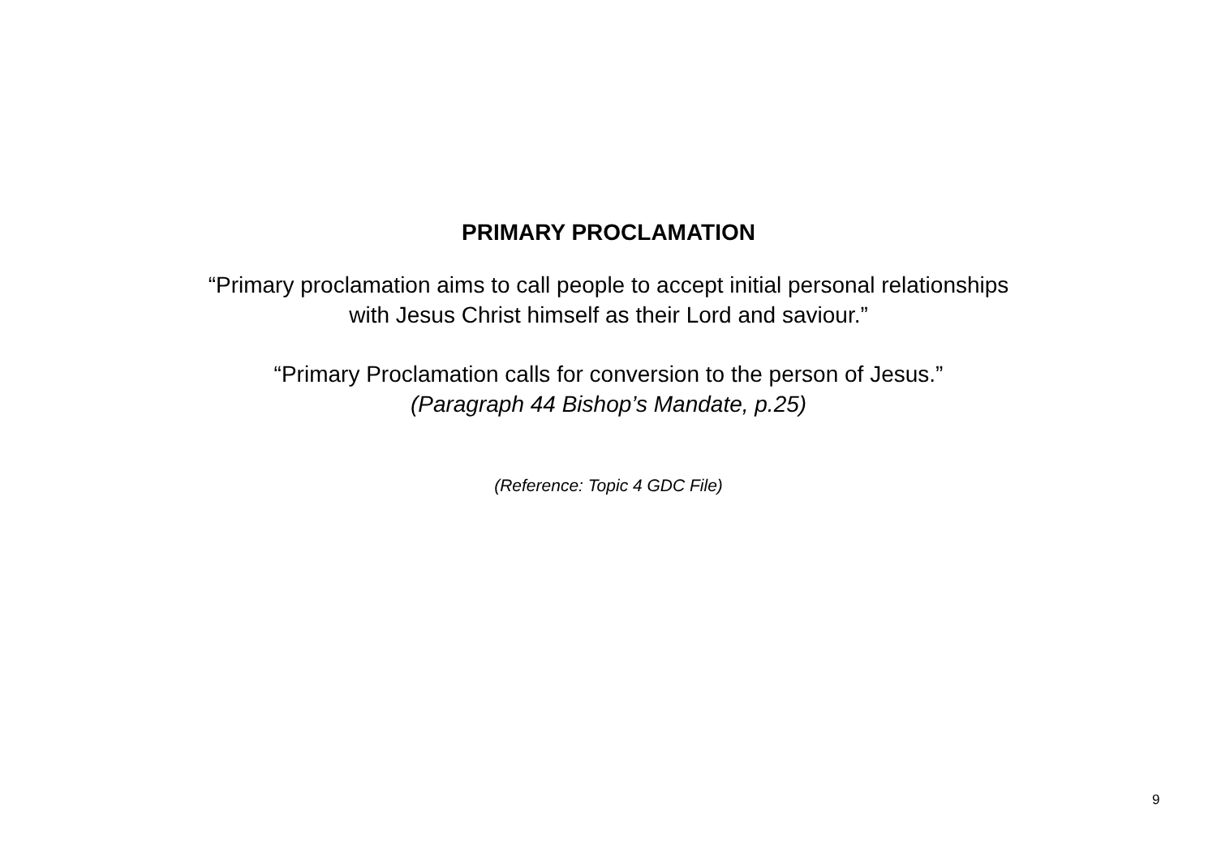PRIMARY PROCLAMATION
“Primary proclamation aims to call people to accept initial personal relationships
with Jesus Christ himself as their Lord and saviour.”
“Primary Proclamation calls for conversion to the person of Jesus.”
(Paragraph 44 Bishop’s Mandate, p.25)
(Reference: Topic 4 GDC File)
9